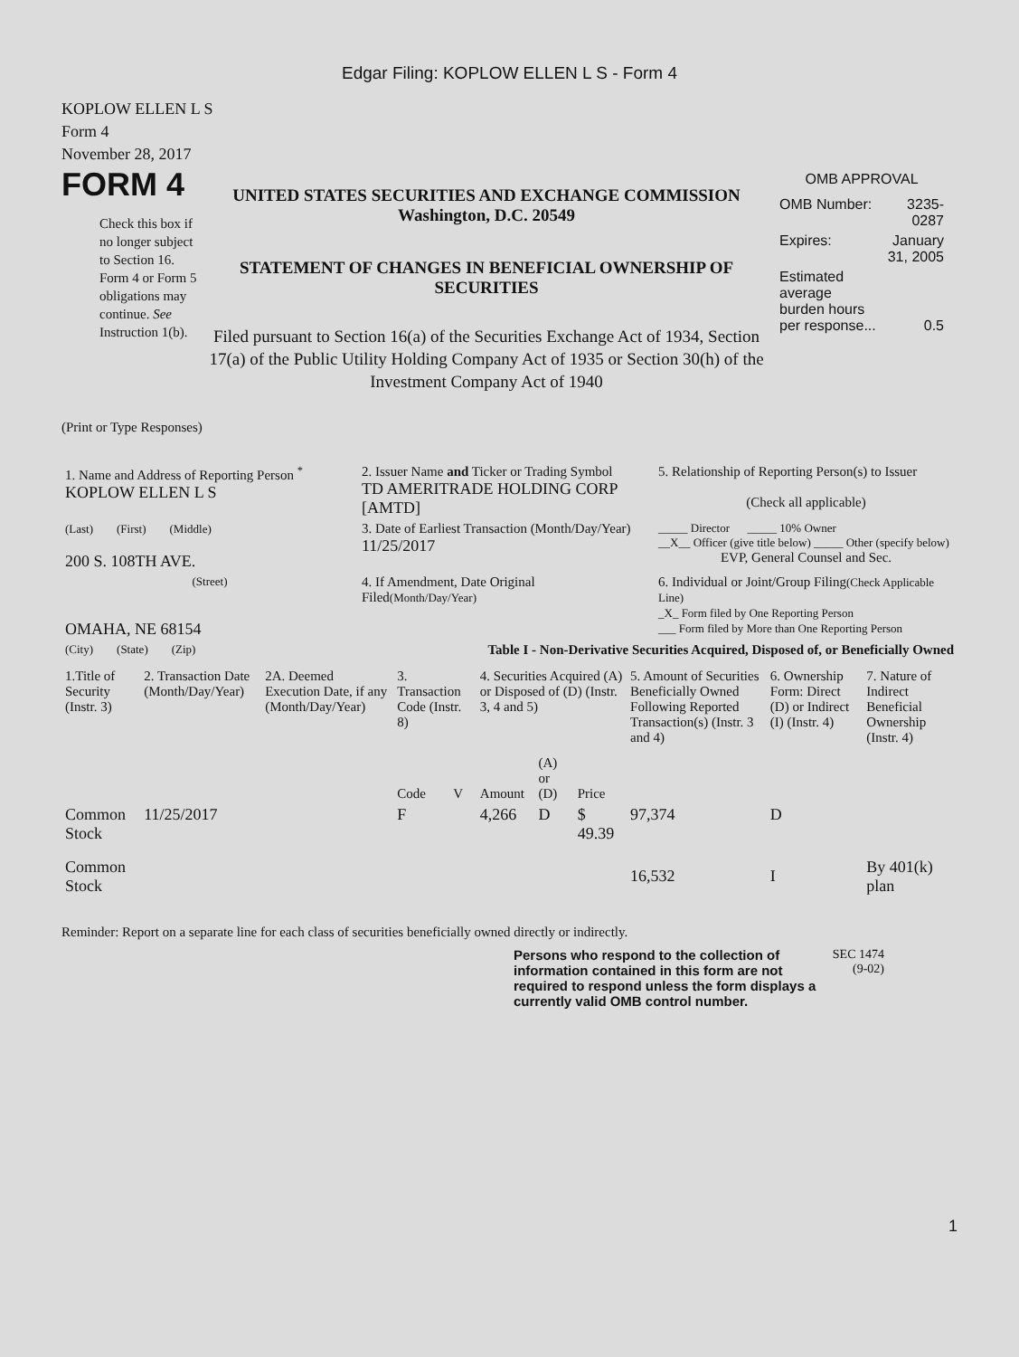Edgar Filing: KOPLOW ELLEN L S - Form 4
KOPLOW ELLEN L S
Form 4
November 28, 2017
FORM 4
Check this box if no longer subject to Section 16. Form 4 or Form 5 obligations may continue. See Instruction 1(b).
UNITED STATES SECURITIES AND EXCHANGE COMMISSION
Washington, D.C. 20549
STATEMENT OF CHANGES IN BENEFICIAL OWNERSHIP OF SECURITIES
Filed pursuant to Section 16(a) of the Securities Exchange Act of 1934, Section 17(a) of the Public Utility Holding Company Act of 1935 or Section 30(h) of the Investment Company Act of 1940
OMB APPROVAL
| OMB Number: | 3235-0287 |
| Expires: | January 31, 2005 |
| Estimated average burden hours per response... | 0.5 |
(Print or Type Responses)
| 1. Name and Address of Reporting Person <sup>*</sup> KOPLOW ELLEN L S | 2. Issuer Name and Ticker or Trading Symbol TD AMERITRADE HOLDING CORP [AMTD] | 5. Relationship of Reporting Person(s) to Issuer (Check all applicable) |
| (Last) (First) (Middle) 200 S. 108TH AVE. | 3. Date of Earliest Transaction (Month/Day/Year) 11/25/2017 | _____ Director _____ 10% Owner __X__ Officer (give title below) _____ Other (specify below) EVP, General Counsel and Sec. |
| (Street) OMAHA, NE 68154 | 4. If Amendment, Date Original Filed (Month/Day/Year) | 6. Individual or Joint/Group Filing (Check Applicable Line) _X_ Form filed by One Reporting Person ___ Form filed by More than One Reporting Person |
| (City) (State) (Zip) | Table I - Non-Derivative Securities Acquired, Disposed of, or Beneficially Owned | |
| 1.Title of Security (Instr. 3) | 2. Transaction Date (Month/Day/Year) | 2A. Deemed Execution Date, if any (Month/Day/Year) | 3. Transaction Code (Instr. 8) | | 4. Securities Acquired (A) or Disposed of (D) (Instr. 3, 4 and 5) | | | 5. Amount of Securities Beneficially Owned Following Reported Transaction(s) (Instr. 3 and 4) | 6. Ownership Form: Direct (D) or Indirect (I) (Instr. 4) | 7. Nature of Indirect Beneficial Ownership (Instr. 4) |
| --- | --- | --- | --- | --- | --- | --- | --- | --- | --- | --- |
| | | | Code | V | Amount | (A) or (D) | Price | | | |
| Common Stock | 11/25/2017 | | F | | 4,266 | D | $ 49.39 | 97,374 | D | |
| Common Stock | | | | | | | | 16,532 | I | By 401(k) plan |
Reminder: Report on a separate line for each class of securities beneficially owned directly or indirectly.
Persons who respond to the collection of information contained in this form are not required to respond unless the form displays a currently valid OMB control number.
SEC 1474
(9-02)
1